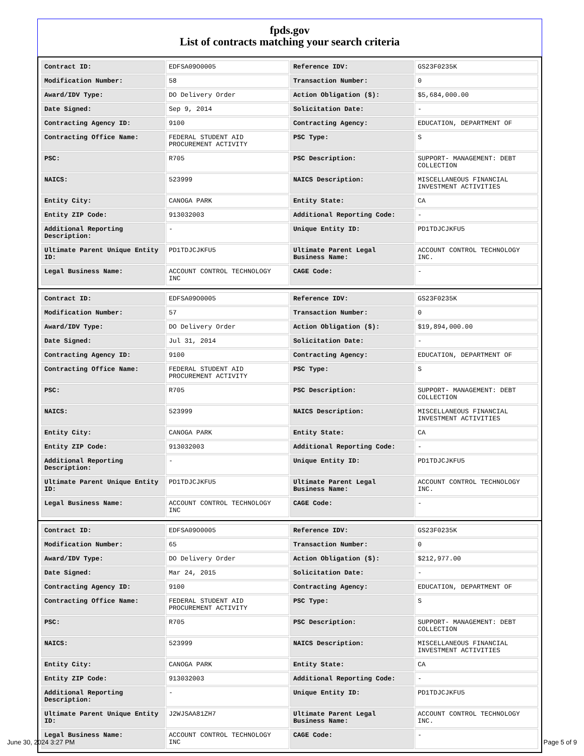fpds.gov
List of contracts matching your search criteria
| Contract ID: | EDFSA09O0005 | Reference IDV: | GS23F0235K |
| Modification Number: | 58 | Transaction Number: | 0 |
| Award/IDV Type: | DO Delivery Order | Action Obligation ($): | $5,684,000.00 |
| Date Signed: | Sep 9, 2014 | Solicitation Date: | - |
| Contracting Agency ID: | 9100 | Contracting Agency: | EDUCATION, DEPARTMENT OF |
| Contracting Office Name: | FEDERAL STUDENT AID PROCUREMENT ACTIVITY | PSC Type: | S |
| PSC: | R705 | PSC Description: | SUPPORT- MANAGEMENT: DEBT COLLECTION |
| NAICS: | 523999 | NAICS Description: | MISCELLANEOUS FINANCIAL INVESTMENT ACTIVITIES |
| Entity City: | CANOGA PARK | Entity State: | CA |
| Entity ZIP Code: | 913032003 | Additional Reporting Code: | - |
| Additional Reporting Description: | - | Unique Entity ID: | PD1TDJCJKFU5 |
| Ultimate Parent Unique Entity ID: | PD1TDJCJKFU5 | Ultimate Parent Legal Business Name: | ACCOUNT CONTROL TECHNOLOGY INC. |
| Legal Business Name: | ACCOUNT CONTROL TECHNOLOGY INC | CAGE Code: | - |
| Contract ID: | EDFSA09O0005 | Reference IDV: | GS23F0235K |
| Modification Number: | 57 | Transaction Number: | 0 |
| Award/IDV Type: | DO Delivery Order | Action Obligation ($): | $19,894,000.00 |
| Date Signed: | Jul 31, 2014 | Solicitation Date: | - |
| Contracting Agency ID: | 9100 | Contracting Agency: | EDUCATION, DEPARTMENT OF |
| Contracting Office Name: | FEDERAL STUDENT AID PROCUREMENT ACTIVITY | PSC Type: | S |
| PSC: | R705 | PSC Description: | SUPPORT- MANAGEMENT: DEBT COLLECTION |
| NAICS: | 523999 | NAICS Description: | MISCELLANEOUS FINANCIAL INVESTMENT ACTIVITIES |
| Entity City: | CANOGA PARK | Entity State: | CA |
| Entity ZIP Code: | 913032003 | Additional Reporting Code: | - |
| Additional Reporting Description: | - | Unique Entity ID: | PD1TDJCJKFU5 |
| Ultimate Parent Unique Entity ID: | PD1TDJCJKFU5 | Ultimate Parent Legal Business Name: | ACCOUNT CONTROL TECHNOLOGY INC. |
| Legal Business Name: | ACCOUNT CONTROL TECHNOLOGY INC | CAGE Code: | - |
| Contract ID: | EDFSA09O0005 | Reference IDV: | GS23F0235K |
| Modification Number: | 65 | Transaction Number: | 0 |
| Award/IDV Type: | DO Delivery Order | Action Obligation ($): | $212,977.00 |
| Date Signed: | Mar 24, 2015 | Solicitation Date: | - |
| Contracting Agency ID: | 9100 | Contracting Agency: | EDUCATION, DEPARTMENT OF |
| Contracting Office Name: | FEDERAL STUDENT AID PROCUREMENT ACTIVITY | PSC Type: | S |
| PSC: | R705 | PSC Description: | SUPPORT- MANAGEMENT: DEBT COLLECTION |
| NAICS: | 523999 | NAICS Description: | MISCELLANEOUS FINANCIAL INVESTMENT ACTIVITIES |
| Entity City: | CANOGA PARK | Entity State: | CA |
| Entity ZIP Code: | 913032003 | Additional Reporting Code: | - |
| Additional Reporting Description: | - | Unique Entity ID: | PD1TDJCJKFU5 |
| Ultimate Parent Unique Entity ID: | J2WJSAA81ZH7 | Ultimate Parent Legal Business Name: | ACCOUNT CONTROL TECHNOLOGY INC. |
| Legal Business Name: | ACCOUNT CONTROL TECHNOLOGY INC | CAGE Code: | - |
June 30, 2024 3:27 PM Page 5 of 9